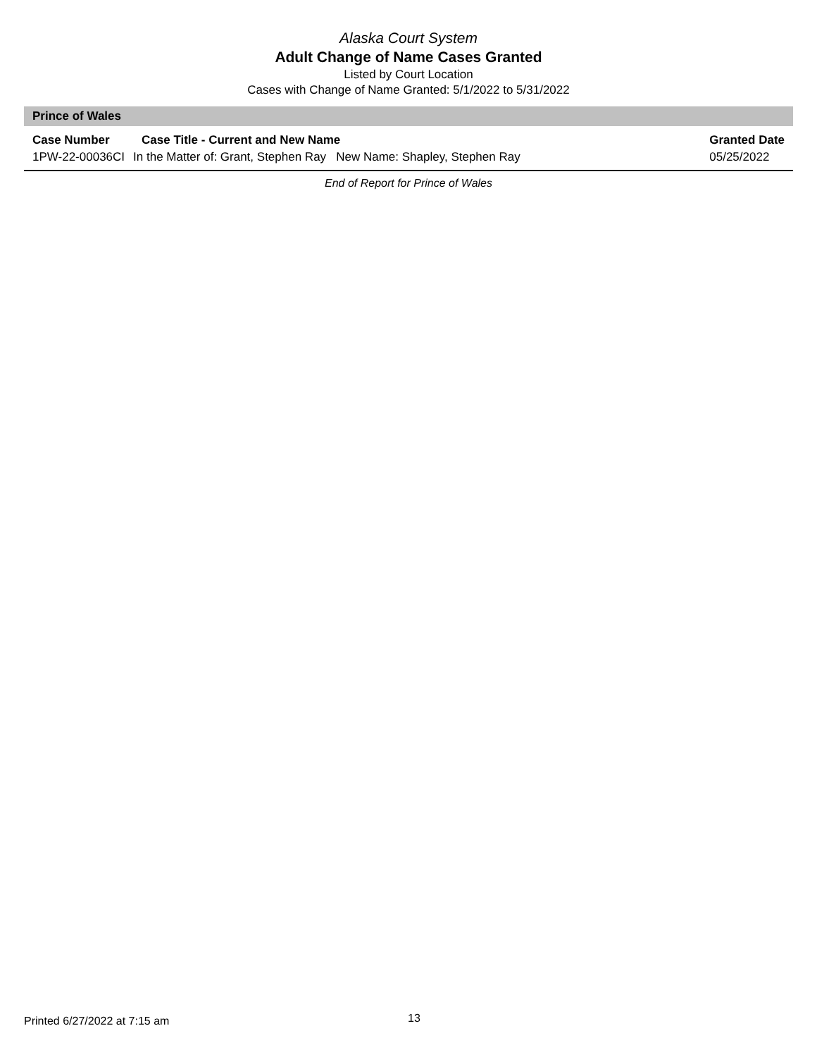Alaska Court System
Adult Change of Name Cases Granted
Listed by Court Location
Cases with Change of Name Granted: 5/1/2022 to 5/31/2022
Prince of Wales
| Case Number | Case Title - Current and New Name | Granted Date |
| --- | --- | --- |
| 1PW-22-00036CI | In the Matter of: Grant, Stephen Ray New Name: Shapley, Stephen Ray | 05/25/2022 |
End of Report for Prince of Wales
Printed 6/27/2022 at 7:15 am 13